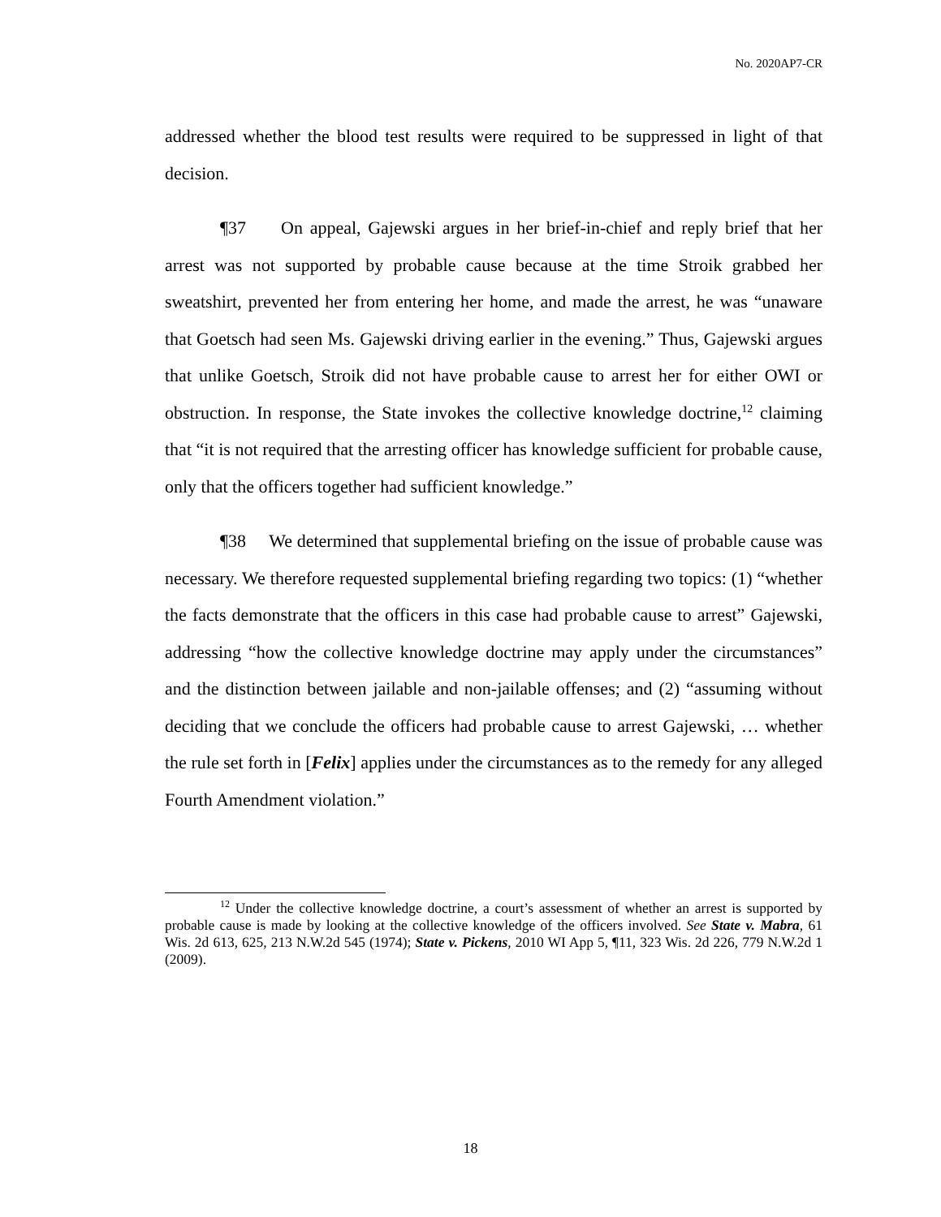No. 2020AP7-CR
addressed whether the blood test results were required to be suppressed in light of that decision.
¶37 On appeal, Gajewski argues in her brief-in-chief and reply brief that her arrest was not supported by probable cause because at the time Stroik grabbed her sweatshirt, prevented her from entering her home, and made the arrest, he was “unaware that Goetsch had seen Ms. Gajewski driving earlier in the evening.” Thus, Gajewski argues that unlike Goetsch, Stroik did not have probable cause to arrest her for either OWI or obstruction. In response, the State invokes the collective knowledge doctrine,<sup>12</sup> claiming that “it is not required that the arresting officer has knowledge sufficient for probable cause, only that the officers together had sufficient knowledge.”
¶38 We determined that supplemental briefing on the issue of probable cause was necessary. We therefore requested supplemental briefing regarding two topics: (1) “whether the facts demonstrate that the officers in this case had probable cause to arrest” Gajewski, addressing “how the collective knowledge doctrine may apply under the circumstances” and the distinction between jailable and non-jailable offenses; and (2) “assuming without deciding that we conclude the officers had probable cause to arrest Gajewski, … whether the rule set forth in [Felix] applies under the circumstances as to the remedy for any alleged Fourth Amendment violation.”
<sup>12</sup> Under the collective knowledge doctrine, a court’s assessment of whether an arrest is supported by probable cause is made by looking at the collective knowledge of the officers involved. See State v. Mabra, 61 Wis. 2d 613, 625, 213 N.W.2d 545 (1974); State v. Pickens, 2010 WI App 5, ¶11, 323 Wis. 2d 226, 779 N.W.2d 1 (2009).
18